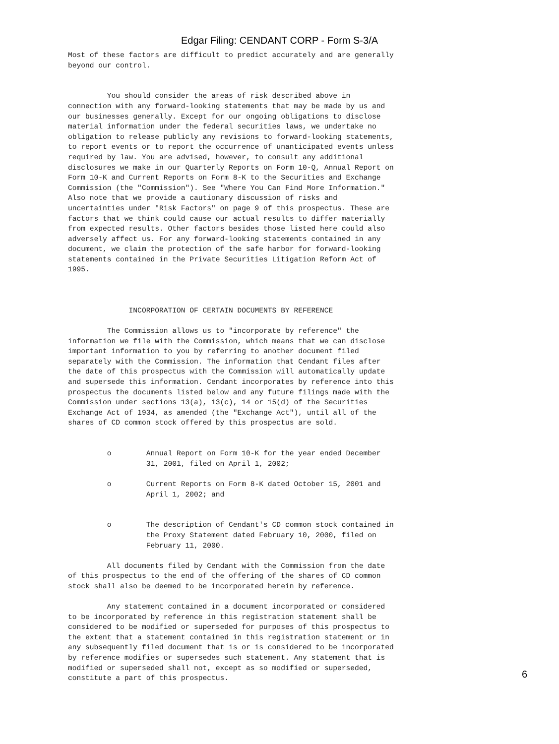Edgar Filing: CENDANT CORP - Form S-3/A
Most of these factors are difficult to predict accurately and are generally
beyond our control.


         You should consider the areas of risk described above in
connection with any forward-looking statements that may be made by us and
our businesses generally. Except for our ongoing obligations to disclose
material information under the federal securities laws, we undertake no
obligation to release publicly any revisions to forward-looking statements,
to report events or to report the occurrence of unanticipated events unless
required by law. You are advised, however, to consult any additional
disclosures we make in our Quarterly Reports on Form 10-Q, Annual Report on
Form 10-K and Current Reports on Form 8-K to the Securities and Exchange
Commission (the "Commission"). See "Where You Can Find More Information."
Also note that we provide a cautionary discussion of risks and
uncertainties under "Risk Factors" on page 9 of this prospectus. These are
factors that we think could cause our actual results to differ materially
from expected results. Other factors besides those listed here could also
adversely affect us. For any forward-looking statements contained in any
document, we claim the protection of the safe harbor for forward-looking
statements contained in the Private Securities Litigation Reform Act of
1995.



              INCORPORATION OF CERTAIN DOCUMENTS BY REFERENCE

         The Commission allows us to "incorporate by reference" the
information we file with the Commission, which means that we can disclose
important information to you by referring to another document filed
separately with the Commission. The information that Cendant files after
the date of this prospectus with the Commission will automatically update
and supersede this information. Cendant incorporates by reference into this
prospectus the documents listed below and any future filings made with the
Commission under sections 13(a), 13(c), 14 or 15(d) of the Securities
Exchange Act of 1934, as amended (the "Exchange Act"), until all of the
shares of CD common stock offered by this prospectus are sold.


         o        Annual Report on Form 10-K for the year ended December
                  31, 2001, filed on April 1, 2002;

         o        Current Reports on Form 8-K dated October 15, 2001 and
                  April 1, 2002; and


         o        The description of Cendant's CD common stock contained in
                  the Proxy Statement dated February 10, 2000, filed on
                  February 11, 2000.

         All documents filed by Cendant with the Commission from the date
of this prospectus to the end of the offering of the shares of CD common
stock shall also be deemed to be incorporated herein by reference.

         Any statement contained in a document incorporated or considered
to be incorporated by reference in this registration statement shall be
considered to be modified or superseded for purposes of this prospectus to
the extent that a statement contained in this registration statement or in
any subsequently filed document that is or is considered to be incorporated
by reference modifies or supersedes such statement. Any statement that is
modified or superseded shall not, except as so modified or superseded,
constitute a part of this prospectus.
6